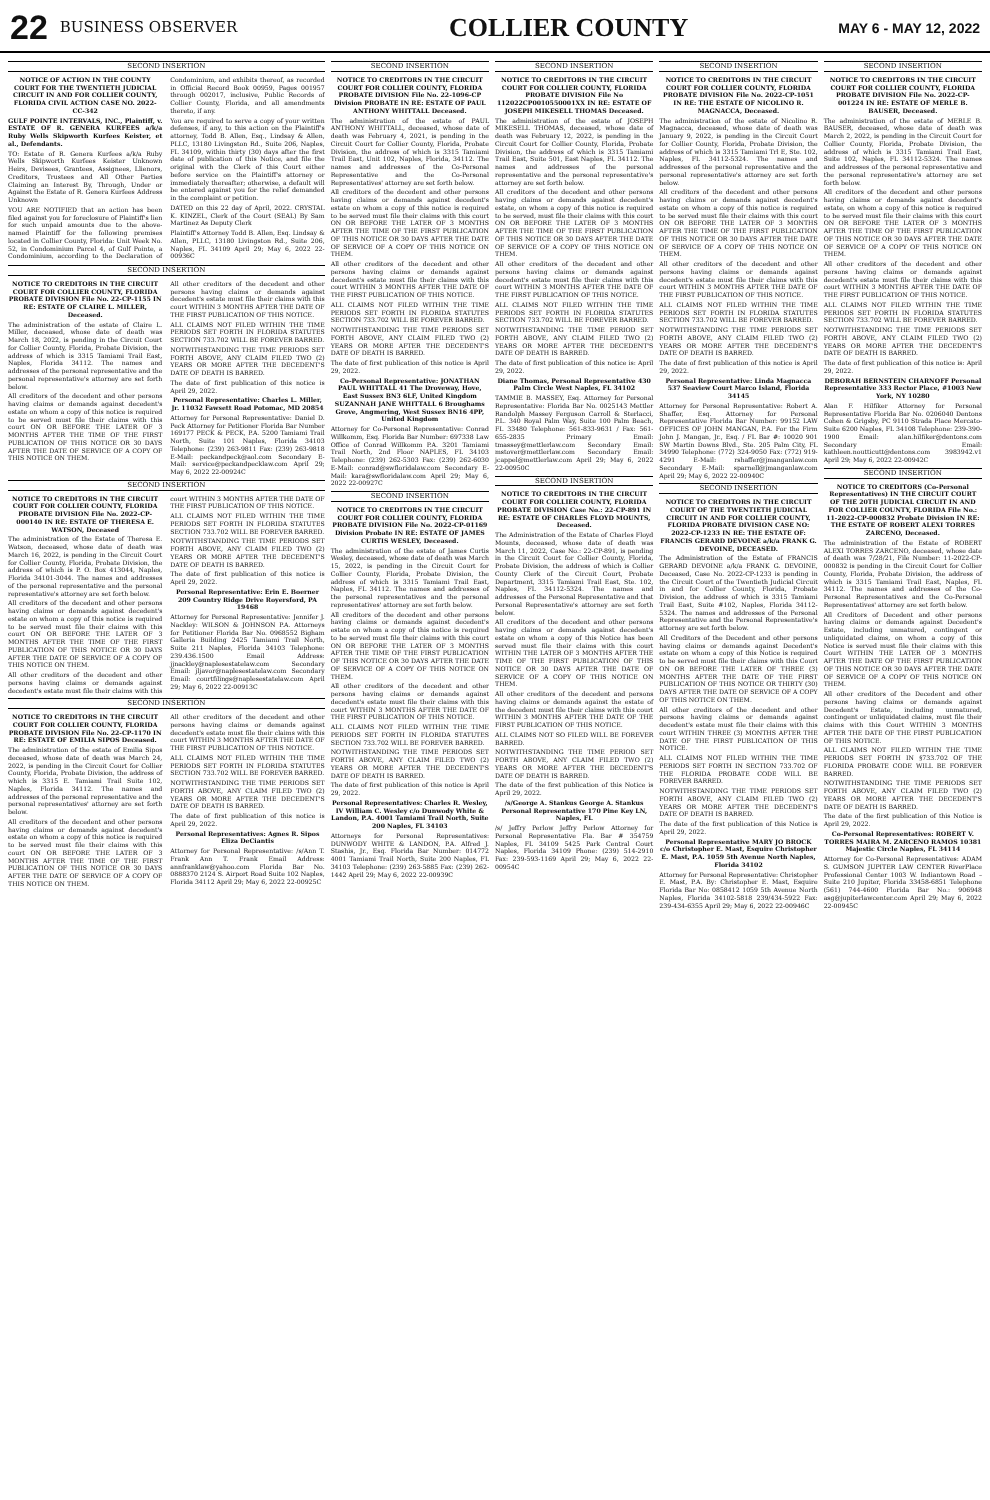22 BUSINESS OBSERVER COLLIER COUNTY MAY 6 - MAY 12, 2022
SECOND INSERTION
NOTICE OF ACTION IN THE COUNTY COURT FOR THE TWENTIETH JUDICIAL CIRCUIT IN AND FOR COLLIER COUNTY, FLORIDA CIVIL ACTION CASE NO. 2022-CC-342
GULF POINTE INTERVALS, INC., Plaintiff, v. ESTATE OF R. GENERA KURFEES a/k/a Ruby Wells Skipworth Kurfees Keister, et al., Defendants.
TO: Estate of R. Genera Kurfees a/k/a Ruby Wells Skipworth Kurfees Keister Unknown Heirs, Devisees, Grantees, Assignees, Llienors, Creditors, Trustees and All Other Parties Claiming an Interest By, Through, Under or Against the Estate of R. Genera Kurfees Address Unknown
YOU ARE NOTIFIED that an action has been filed against you for foreclosure of Plaintiff's lien for such unpaid amounts due to the above-named Plaintiff for the following premises located in Collier County, Florida: Unit Week No. 52, in Condominium Parcel 4, of Gulf Pointe, a Condominium, according to the Declaration of Condominium, and exhibits thereof, as recorded in Official Record Book 00959, Pages 001957 through 002017, inclusive, Public Records of Collier County, Florida, and all amendments thereto, if any.
You are required to serve a copy of your written defenses, if any, to this action on the Plaintiff's attorney, Todd B. Allen, Esq., Lindsay & Allen, PLLC, 13180 Livingston Rd., Suite 206, Naples, FL 34109, within thirty (30) days after the first date of publication of this Notice, and file the original with the Clerk of this Court either before service on the Plaintiff's attorney or immediately thereafter; otherwise, a default will be entered against you for the relief demanded in the complaint or petition.
DATED on this 22 day of April, 2022. CRYSTAL K. KINZEL, Clerk of the Court (SEAL) By Sam Martinez As Deputy Clerk
Plaintiff's Attorney Todd B. Allen, Esq. Lindsay & Allen, PLLC, 13180 Livingston Rd., Suite 206, Naples, FL 34109 April 29; May 6, 2022 22-00936C
SECOND INSERTION
NOTICE TO CREDITORS IN THE CIRCUIT COURT FOR COLLIER COUNTY, FLORIDA PROBATE DIVISION File No. 22-CP-1155 IN RE: ESTATE OF CLAIRE L. MILLER, Deceased.
The administration of the estate of Claire L. Miller, deceased, whose date of death was March 18, 2022, is pending in the Circuit Court for Collier County, Florida, Probate Division, the address of which is 3315 Tamiami Trail East, Naples, Florida 34112. The names and addresses of the personal representative and the personal representative's attorney are set forth below.
All creditors of the decedent and other persons having claims or demands against decedent's estate on whom a copy of this notice is required to be served must file their claims with this court ON OR BEFORE THE LATER OF 3 MONTHS AFTER THE TIME OF THE FIRST PUBLICATION OF THIS NOTICE OR 30 DAYS AFTER THE DATE OF SERVICE OF A COPY OF THIS NOTICE ON THEM.
All other creditors of the decedent and other persons having claims or demands against decedent's estate must file their claims with this court WITHIN 3 MONTHS AFTER THE DATE OF THE FIRST PUBLICATION OF THIS NOTICE.
ALL CLAIMS NOT FILED WITHIN THE TIME PERIODS SET FORTH IN FLORIDA STATUTES SECTION 733.702 WILL BE FOREVER BARRED.
NOTWITHSTANDING THE TIME PERIODS SET FORTH ABOVE, ANY CLAIM FILED TWO (2) YEARS OR MORE AFTER THE DECEDENT'S DATE OF DEATH IS BARRED.
The date of first publication of this notice is April 29, 2022.
Personal Representative: Charles L. Miller, Jr. 11032 Fawsett Road Potomac, MD 20854
Attorney for Personal Representative: Daniel D. Peck Attorney for Petitioner Florida Bar Number 169177 PECK & PECK, P.A. 5200 Tamiami Trail North, Suite 101 Naples, Florida 34103 Telephone: (239) 263-9811 Fax: (239) 263-9818 E-Mail: peckandpeck@aol.com Secondary E-Mail: service@peckandpecklaw.com April 29; May 6, 2022 22-00924C
SECOND INSERTION
NOTICE TO CREDITORS IN THE CIRCUIT COURT FOR COLLIER COUNTY, FLORIDA PROBATE DIVISION File No. 2022-CP-000140 IN RE: ESTATE OF THERESA E. WATSON, Deceased
The administration of the Estate of Theresa E. Watson, deceased, whose date of death was March 16, 2022, is pending in the Circuit Court for Collier County, Florida, Probate Division, the address of which is P. O. Box 413044, Naples, Florida 34101-3044. The names and addresses of the personal representative and the personal representative's attorney are set forth below.
All creditors of the decedent and other persons having claims or demands against decedent's estate on whom a copy of this notice is required to be served must file their claims with this court ON OR BEFORE THE LATER OF 3 MONTHS AFTER THE TIME OF THE FIRST PUBLICATION OF THIS NOTICE OR 30 DAYS AFTER THE DATE OF SERVICE OF A COPY OF THIS NOTICE ON THEM.
All other creditors of the decedent and other persons having claims or demands against decedent's estate must file their claims with this court WITHIN 3 MONTHS AFTER THE DATE OF THE FIRST PUBLICATION OF THIS NOTICE.
ALL CLAIMS NOT FILED WITHIN THE TIME PERIODS SET FORTH IN FLORIDA STATUTES SECTION 733.702 WILL BE FOREVER BARRED.
NOTWITHSTANDING THE TIME PERIODS SET FORTH ABOVE, ANY CLAIM FILED TWO (2) YEARS OR MORE AFTER THE DECEDENT'S DATE OF DEATH IS BARRED.
The date of first publication of this notice is April 29, 2022.
Personal Representative: Erin E. Boerner 209 Country Ridge Drive Royersford, PA 19468
Attorney for Personal Representative: Jennifer J. Nackley: WILSON & JOHNSON P.A. Attorneys for Petitioner Florida Bar No. 0968552 Bigham Galleria Building 2425 Tamiami Trail North, Suite 211 Naples, Florida 34103 Telephone: 239.436.1500 Email Address: jjnackley@naplesestatelaw.com Secondary Email: jljavor@naplesestatelaw.com Secondary Email: courtfilings@naplesestatelaw.com April 29; May 6, 2022 22-00913C
SECOND INSERTION
NOTICE TO CREDITORS IN THE CIRCUIT COURT FOR COLLIER COUNTY, FLORIDA PROBATE DIVISION File No. 22-CP-1170 IN RE: ESTATE OF EMILIA SIPOS Deceased.
The administration of the estate of Emilia Sipos deceased, whose date of death was March 24, 2022, is pending in the Circuit Court for Collier County, Florida, Probate Division, the address of which is 3315 E. Tamiami Trail Suite 102, Naples, Florida 34112. The names and addresses of the personal representative and the personal representatives' attorney are set forth below.
All creditors of the decedent and other persons having claims or demands against decedent's estate on whom a copy of this notice is required to be served must file their claims with this court ON OR BEFORE THE LATER OF 3 MONTHS AFTER THE TIME OF THE FIRST PUBLICATION OF THIS NOTICE OR 30 DAYS AFTER THE DATE OF SERVICE OF A COPY OF THIS NOTICE ON THEM.
All other creditors of the decedent and other persons having claims or demands against decedent's estate must file their claims with this court WITHIN 3 MONTHS AFTER THE DATE OF THE FIRST PUBLICATION OF THIS NOTICE.
ALL CLAIMS NOT FILED WITHIN THE TIME PERIODS SET FORTH IN FLORIDA STATUTES SECTION 733.702 WILL BE FOREVER BARRED.
NOTWITHSTANDING THE TIME PERIODS SET FORTH ABOVE, ANY CLAIM FILED TWO (2) YEARS OR MORE AFTER THE DECEDENT'S DATE OF DEATH IS BARRED.
The date of first publication of this notice is April 29, 2022.
Personal Representatives: Agnes R. Sipos Eliza DeCiantis
Attorney for Personal Representative: /s/Ann T. Frank Ann T. Frank Email Address: annfranklaw@yahoo.com Florida Bar No. 0888370 2124 S. Airport Road Suite 102 Naples, Florida 34112 April 29; May 6, 2022 22-00925C
SECOND INSERTION
NOTICE TO CREDITORS IN THE CIRCUIT COURT FOR COLLIER COUNTY, FLORIDA PROBATE DIVISION File No. 22-1096-CP Division PROBATE IN RE: ESTATE OF PAUL ANTHONY WHITTALL Deceased.
The administration of the estate of PAUL ANTHONY WHITTALL, deceased, whose date of death was February 4, 2021, is pending in the Circuit Court for Collier County, Florida, Probate Division, the address of which is 3315 Tamiami Trail East, Unit 102, Naples, Florida, 34112. The names and addresses of the Co-Personal Representative and the Co-Personal Representatives' attorney are set forth below.
All creditors of the decedent and other persons having claims or demands against decedent's estate on whom a copy of this notice is required to be served must file their claims with this court ON OR BEFORE THE LATER OF 3 MONTHS AFTER THE TIME OF THE FIRST PUBLICATION OF THIS NOTICE OR 30 DAYS AFTER THE DATE OF SERVICE OF A COPY OF THIS NOTICE ON THEM.
All other creditors of the decedent and other persons having claims or demands against decedent's estate must file their claims with this court WITHIN 3 MONTHS AFTER THE DATE OF THE FIRST PUBLICATION OF THIS NOTICE.
ALL CLAIMS NOT FILED WITHIN THE TIME PERIODS SET FORTH IN FLORIDA STATUTES SECTION 733.702 WILL BE FOREVER BARRED.
NOTWITHSTANDING THE TIME PERIODS SET FORTH ABOVE, ANY CLAIM FILED TWO (2) YEARS OR MORE AFTER THE DECEDENT'S DATE OF DEATH IS BARRED.
The date of first publication of this notice is April 29, 2022.
Co-Personal Representative: JONATHAN PAUL WHITTALL 41 The Droveway, Hove, East Sussex BN3 6LF, United Kingdom SUZANNAH JANE WHITTALL 6 Broughams Grove, Angmering, West Sussex BN16 4PP, United Kingdom
Attorney for Co-Personal Representative: Conrad Willkomm, Esq. Florida Bar Number: 697338 Law Office of Conrad Willkomm P.A. 3201 Tamiami Trail North, 2nd Floor NAPLES, FL 34103 Telephone: (239) 262-5303 Fax: (239) 262-6030 E-Mail: conrad@swfloridalaw.com Secondary E-Mail: kara@swfloridalaw.com April 29; May 6, 2022 22-00927C
SECOND INSERTION
NOTICE TO CREDITORS IN THE CIRCUIT COURT FOR COLLIER COUNTY, FLORIDA PROBATE DIVISION File No. 2022-CP-01169 Division Probate IN RE: ESTATE OF JAMES CURTIS WESLEY, Deceased.
The administration of the estate of James Curtis Wesley, deceased, whose date of death was March 15, 2022, is pending in the Circuit Court for Collier County, Florida, Probate Division, the address of which is 3315 Tamiami Trail East, Naples, FL 34112. The names and addresses of the personal representatives and the personal representatives' attorney are set forth below.
All creditors of the decedent and other persons having claims or demands against decedent's estate on whom a copy of this notice is required to be served must file their claims with this court ON OR BEFORE THE LATER OF 3 MONTHS AFTER THE TIME OF THE FIRST PUBLICATION OF THIS NOTICE OR 30 DAYS AFTER THE DATE OF SERVICE OF A COPY OF THIS NOTICE ON THEM.
All other creditors of the decedent and other persons having claims or demands against decedent's estate must file their claims with this court WITHIN 3 MONTHS AFTER THE DATE OF THE FIRST PUBLICATION OF THIS NOTICE.
ALL CLAIMS NOT FILED WITHIN THE TIME PERIODS SET FORTH IN FLORIDA STATUTES SECTION 733.702 WILL BE FOREVER BARRED.
NOTWITHSTANDING THE TIME PERIODS SET FORTH ABOVE, ANY CLAIM FILED TWO (2) YEARS OR MORE AFTER THE DECEDENT'S DATE OF DEATH IS BARRED.
The date of first publication of this notice is April 29, 2022.
Personal Representatives: Charles R. Wesley, IV William C. Wesley c/o Dunwody White & Landon, P.A. 4001 Tamiami Trail North, Suite 200 Naples, FL 34103
Attorneys for Personal Representatives: DUNWODY WHITE & LANDON, P.A. Alfred J. Stashis, Jr., Esq. Florida Bar Number: 014772 4001 Tamiami Trail North, Suite 200 Naples, FL 34103 Telephone: (239) 263-5885 Fax: (239) 262-1442 April 29; May 6, 2022 22-00939C
SECOND INSERTION
NOTICE TO CREDITORS IN THE CIRCUIT COURT FOR COLLIER COUNTY, FLORIDA PROBATE DIVISION File No 112022CP0010550001XX IN RE: ESTATE OF JOSEPH MIKESELL THOMAS Deceased.
The administration of the estate of JOSEPH MIKESELL THOMAS, deceased, whose date of death was February 12, 2022, is pending in the Circuit Court for Collier County, Florida, Probate Division, the address of which is 3315 Tamiami Trail East, Suite 501, East Naples, FL 34112. The names and addresses of the personal representative and the personal representative's attorney are set forth below.
All creditors of the decedent and other persons having claims or demands against decedent's estate, on whom a copy of this notice is required to be served, must file their claims with this court ON OR BEFORE THE LATER OF 3 MONTHS AFTER THE TIME OF THE FIRST PUBLICATION OF THIS NOTICE OR 30 DAYS AFTER THE DATE OF SERVICE OF A COPY OF THIS NOTICE ON THEM.
All other creditors of the decedent and other persons having claims or demands against decedent's estate must file their claims with this court WITHIN 3 MONTHS AFTER THE DATE OF THE FIRST PUBLICATION OF THIS NOTICE.
ALL CLAIMS NOT FILED WITHIN THE TIME PERIODS SET FORTH IN FLORIDA STATUTES SECTION 733.702 WILL BE FOREVER BARRED.
NOTWITHSTANDING THE TIME PERIOD SET FORTH ABOVE, ANY CLAIM FILED TWO (2) YEARS OR MORE AFTER THE DECEDENT'S DATE OF DEATH IS BARRED.
The date of first publication of this notice is: April 29, 2022.
Diane Thomas, Personal Representative 430 Palm Circle West Naples, FL 34102
TAMMIE B. MASSEY, Esq. Attorney for Personal Representative: Florida Bar No. 0025143 Mettler Randolph Massey Ferguson Carroll & Sterlacci, P.L. 340 Royal Palm Way, Suite 100 Palm Beach, FL 33480 Telephone: 561-833-9631 / Fax: 561-655-2835 Primary Email: tmassey@mettlerlaw.com Secondary Email: mstover@mettlerlaw.com Secondary Email: jcappel@mettlerlaw.com April 29; May 6, 2022 22-00950C
SECOND INSERTION
NOTICE TO CREDITORS IN THE CIRCUIT COURT FOR COLLIER COUNTY, FLORIDA PROBATE DIVISION Case No.: 22-CP-891 IN RE: ESTATE OF CHARLES FLOYD MOUNTS, Deceased.
The Administration of the Estate of Charles Floyd Mounts, deceased, whose date of death was March 11, 2022, Case No.: 22-CP-891, is pending in the Circuit Court for Collier County, Florida, Probate Division, the address of which is Collier County Clerk of the Circuit Court, Probate Department, 3315 Tamiami Trail East, Ste. 102, Naples, FL 34112-5324. The names and addresses of the Personal Representative and that Personal Representative's attorney are set forth below.
All creditors of the decedent and other persons having claims or demands against decedent's estate on whom a copy of this Notice has been served must file their claims with this court WITHIN THE LATER OF 3 MONTHS AFTER THE TIME OF THE FIRST PUBLICATION OF THIS NOTICE OR 30 DAYS AFTER THE DATE OF SERVICE OF A COPY OF THIS NOTICE ON THEM.
All other creditors of the decedent and persons having claims or demands against the estate of the decedent must file their claims with this court WITHIN 3 MONTHS AFTER THE DATE OF THE FIRST PUBLICATION OF THIS NOTICE.
ALL CLAIMS NOT SO FILED WILL BE FOREVER BARRED.
NOTWITHSTANDING THE TIME PERIOD SET FORTH ABOVE, ANY CLAIM FILED TWO (2) YEARS OR MORE AFTER THE DECEDENT'S DATE OF DEATH IS BARRED.
The date of the first publication of this Notice is April 29, 2022.
/s/George A. Stankus George A. Stankus Personal Representative 170 Pine Key LN, Naples, FL
/s/ Jeffry Perlow Jeffry Perlow Attorney for Personal Representative Fla. Bar # 354759 Naples, FL 34109 5425 Park Central Court Naples, Florida 34109 Phone: (239) 514-2910 Fax: 239-593-1169 April 29; May 6, 2022 22-00954C
SECOND INSERTION
NOTICE TO CREDITORS IN THE CIRCUIT COURT FOR COLLIER COUNTY, FLORIDA PROBATE DIVISION File No. 2022-CP-1051 IN RE: THE ESTATE OF NICOLINO R. MAGNACCA, Deceased.
The administration of the estate of Nicolino R. Magnacca, deceased, whose date of death was January 9, 2022, is pending in the Circuit Court for Collier County, Florida, Probate Division, the address of which is 3315 Tamiami Trl E, Ste. 102, Naples, FL 34112-5324. The names and addresses of the personal representative and the personal representative's attorney are set forth below.
All creditors of the decedent and other persons having claims or demands against decedent's estate on whom a copy of this notice is required to be served must file their claims with this court ON OR BEFORE THE LATER OF 3 MONTHS AFTER THE TIME OF THE FIRST PUBLICATION OF THIS NOTICE OR 30 DAYS AFTER THE DATE OF SERVICE OF A COPY OF THIS NOTICE ON THEM.
All other creditors of the decedent and other persons having claims or demands against decedent's estate must file their claims with this court WITHIN 3 MONTHS AFTER THE DATE OF THE FIRST PUBLICATION OF THIS NOTICE.
ALL CLAIMS NOT FILED WITHIN THE TIME PERIODS SET FORTH IN FLORIDA STATUTES SECTION 733.702 WILL BE FOREVER BARRED.
NOTWITHSTANDING THE TIME PERIODS SET FORTH ABOVE, ANY CLAIM FILED TWO (2) YEARS OR MORE AFTER THE DECEDENT'S DATE OF DEATH IS BARRED.
The date of first publication of this notice is April 29, 2022.
Personal Representative: Linda Magnacca 537 Seaview Court Marco Island, Florida 34145
Attorney for Personal Representative: Robert A. Shaffer, Esq. Attorney for Personal Representative Florida Bar Number: 99152 LAW OFFICES OF JOHN MANGAN, P.A. For the Firm John J. Mangan, Jr., Esq. / FL Bar #: 10020 901 SW Martin Downs Blvd., Ste. 205 Palm City, FL 34990 Telephone: (772) 324-9050 Fax: (772) 919-4291 E-Mail: rshaffer@jmanganlaw.com Secondary E-Mail: sparnell@jmanganlaw.com April 29; May 6, 2022 22-00940C
SECOND INSERTION
NOTICE TO CREDITORS IN THE CIRCUIT COURT OF THE TWENTIETH JUDICIAL CIRCUIT IN AND FOR COLLIER COUNTY, FLORIDA PROBATE DIVISION CASE NO: 2022-CP-1233 IN RE: THE ESTATE OF: FRANCIS GERARD DEVOINE a/k/a FRANK G. DEVOINE, DECEASED.
The Administration of the Estate of FRANCIS GERARD DEVOINE a/k/a FRANK G. DEVOINE, Deceased, Case No. 2022-CP-1233 is pending in the Circuit Court of the Twentieth Judicial Circuit in and for Collier County, Florida, Probate Division, the address of which is 3315 Tamiami Trail East, Suite #102, Naples, Florida 34112-5324. The names and addresses of the Personal Representative and the Personal Representative's attorney are set forth below.
All Creditors of the Decedent and other persons having claims or demands against Decedent's estate on whom a copy of this Notice is required to be served must file their claims with this Court ON OR BEFORE THE LATER OF THREE (3) MONTHS AFTER THE DATE OF THE FIRST PUBLICATION OF THIS NOTICE OR THIRTY (30) DAYS AFTER THE DATE OF SERVICE OF A COPY OF THIS NOTICE ON THEM.
All other creditors of the decedent and other persons having claims or demands against decedent's estate must file their claims with this court WITHIN THREE (3) MONTHS AFTER THE DATE OF THE FIRST PUBLICATION OF THIS NOTICE.
ALL CLAIMS NOT FILED WITHIN THE TIME PERIODS SET FORTH IN SECTION 733.702 OF THE FLORIDA PROBATE CODE WILL BE FOREVER BARRED.
NOTWITHSTANDING THE TIME PERIODS SET FORTH ABOVE, ANY CLAIM FILED TWO (2) YEARS OR MORE AFTER THE DECEDENT'S DATE OF DEATH IS BARRED.
The date of the first publication of this Notice is April 29, 2022.
Personal Representative MARY JO BROCK c/o Christopher E. Mast, Esquire Christopher E. Mast, P.A. 1059 5th Avenue North Naples, Florida 34102
Attorney for Personal Representative: Christopher E. Mast, P.A. By: Christopher E. Mast, Esquire Florida Bar No: 0858412 1059 5th Avenue North Naples, Florida 34102-5818 239/434-5922 Fax: 239-434-6355 April 29; May 6, 2022 22-00946C
SECOND INSERTION
NOTICE TO CREDITORS IN THE CIRCUIT COURT FOR COLLIER COUNTY, FLORIDA PROBATE DIVISION File No. 2022-CP-001224 IN RE: ESTATE OF MERLE B. BAUSER, Deceased.
The administration of the estate of MERLE B. BAUSER, deceased, whose date of death was March 2, 2022, is pending in the Circuit Court for Collier County, Florida, Probate Division, the address of which is 3315 Tamiami Trail East, Suite 102, Naples, FL 34112-5324. The names and addresses of the personal representative and the personal representative's attorney are set forth below.
All creditors of the decedent and other persons having claims or demands against decedent's estate, on whom a copy of this notice is required to be served must file their claims with this court ON OR BEFORE THE LATER OF 3 MONTHS AFTER THE TIME OF THE FIRST PUBLICATION OF THIS NOTICE OR 30 DAYS AFTER THE DATE OF SERVICE OF A COPY OF THIS NOTICE ON THEM.
All other creditors of the decedent and other persons having claims or demands against decedent's estate must file their claims with this court WITHIN 3 MONTHS AFTER THE DATE OF THE FIRST PUBLICATION OF THIS NOTICE.
ALL CLAIMS NOT FILED WITHIN THE TIME PERIODS SET FORTH IN FLORIDA STATUTES SECTION 733.702 WILL BE FOREVER BARRED.
NOTWITHSTANDING THE TIME PERIODS SET FORTH ABOVE, ANY CLAIM FILED TWO (2) YEARS OR MORE AFTER THE DECEDENT'S DATE OF DEATH IS BARRED.
The date of first publication of this notice is: April 29, 2022.
DEBORAH BERNSTEIN CHARNOFF Personal Representative 333 Rector Place, #1003 New York, NY 10280
Alan F. Hilfiker Attorney for Personal Representative Florida Bar No. 0206040 Dentons Cohen & Grigsby, PC 9110 Strada Place Mercato-Suite 6200 Naples, FL 34108 Telephone: 239-390-1900 Email: alan.hilfiker@dentons.com Secondary Email: kathleen.noutticutt@dentons.com 3983942.v1 April 29; May 6, 2022 22-00942C
SECOND INSERTION
NOTICE TO CREDITORS (Co-Personal Representatives) IN THE CIRCUIT COURT OF THE 20TH JUDICIAL CIRCUIT IN AND FOR COLLIER COUNTY, FLORIDA File No.: 11-2022-CP-000832 Probate Division IN RE: THE ESTATE OF ROBERT ALEXI TORRES ZARCENO, Deceased.
The administration of the Estate of ROBERT ALEXI TORRES ZARCENO, deceased, whose date of death was 7/28/21, File Number: 11-2022-CP-000832 is pending in the Circuit Court for Collier County, Florida, Probate Division, the address of which is 3315 Tamiami Trail East, Naples, FL 34112. The names and addresses of the Co-Personal Representatives and the Co-Personal Representatives' attorney are set forth below.
All Creditors of Decedent and other persons having claims or demands against Decedent's Estate, including unmatured, contingent or unliquidated claims, on whom a copy of this Notice is served must file their claims with this Court WITHIN THE LATER OF 3 MONTHS AFTER THE DATE OF THE FIRST PUBLICATION OF THIS NOTICE OR 30 DAYS AFTER THE DATE OF SERVICE OF A COPY OF THIS NOTICE ON THEM.
All other creditors of the Decedent and other persons having claims or demands against Decedent's Estate, including unmatured, contingent or unliquidated claims, must file their claims with this Court WITHIN 3 MONTHS AFTER THE DATE OF THE FIRST PUBLICATION OF THIS NOTICE.
ALL CLAIMS NOT FILED WITHIN THE TIME PERIODS SET FORTH IN §733.702 OF THE FLORIDA PROBATE CODE WILL BE FOREVER BARRED.
NOTWITHSTANDING THE TIME PERIODS SET FORTH ABOVE, ANY CLAIM FILED TWO (2) YEARS OR MORE AFTER THE DECEDENT'S DATE OF DEATH IS BARRED.
The date of the first publication of this Notice is April 29, 2022.
Co-Personal Representatives: ROBERT V. TORRES MAIRA M. ZARCENO RAMOS 10381 Majestic Circle Naples, FL 34114
Attorney for Co-Personal Representatives: ADAM S. GUMSON JUPITER LAW CENTER RiverPlace Professional Center 1003 W. Indiantown Road – Suite 210 Jupiter, Florida 33458-6851 Telephone (561) 744-4600 Florida Bar No.: 906948 asg@jupiterlawcenter.com April 29; May 6, 2022 22-00945C